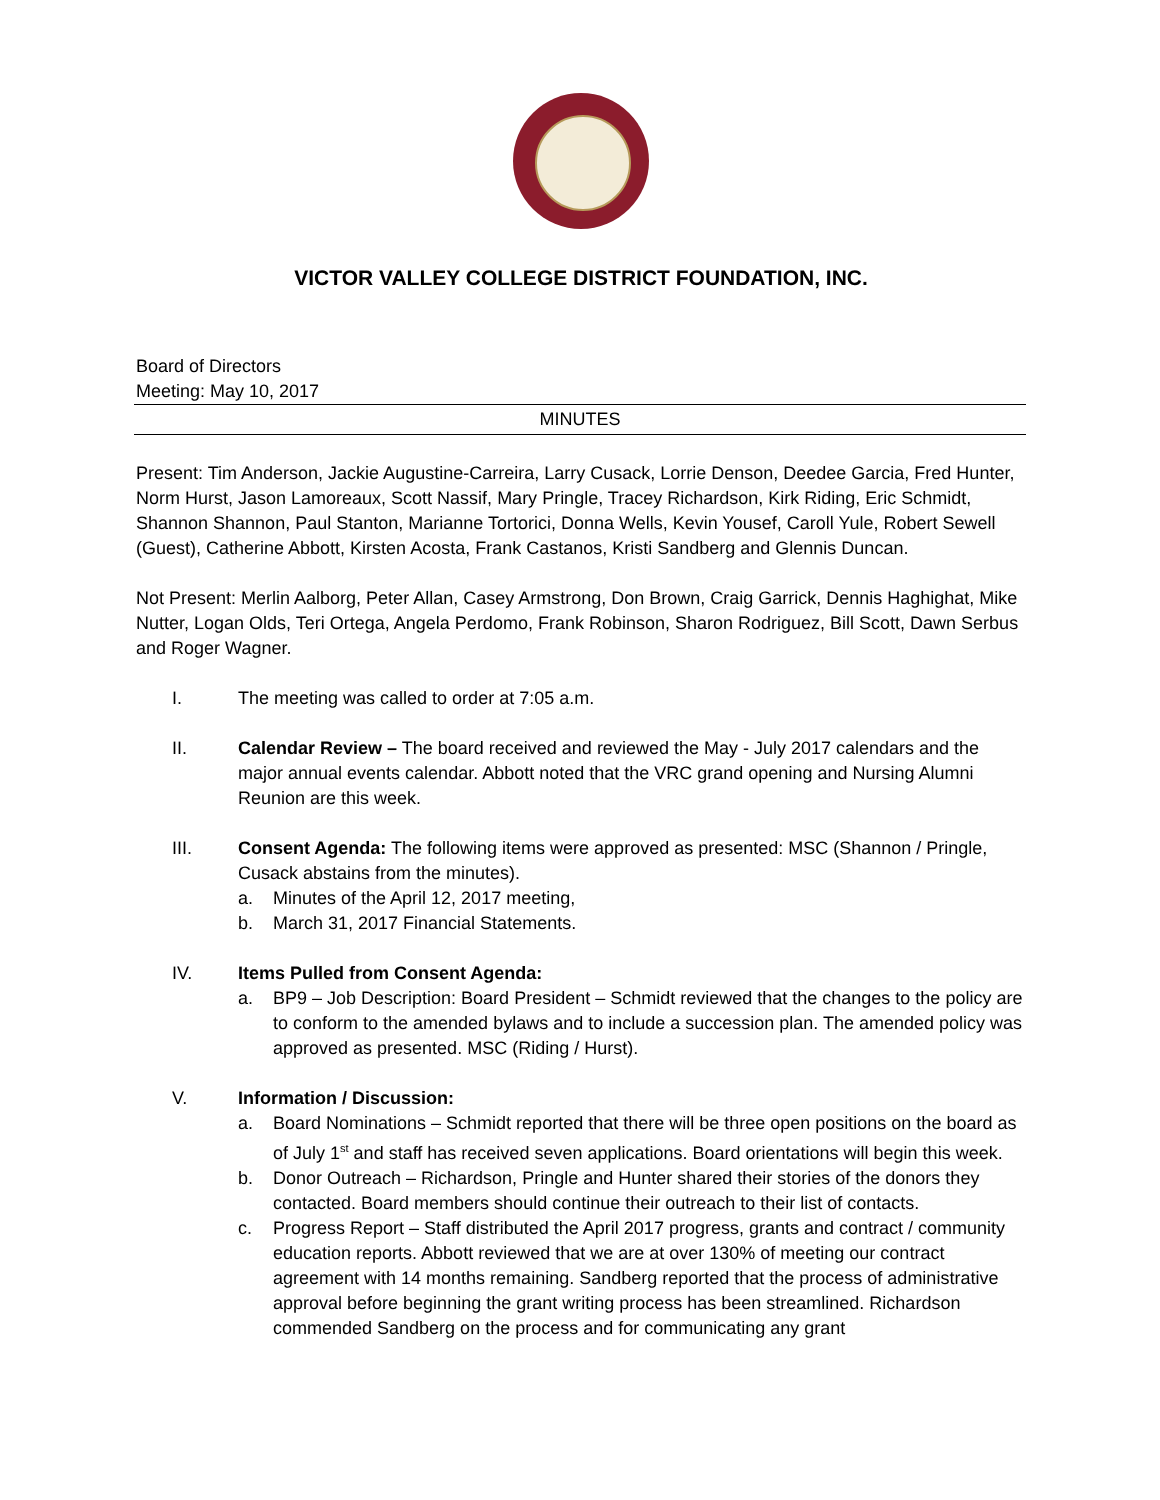VICTOR VALLEY COLLEGE DISTRICT FOUNDATION, INC.
Board of Directors
Meeting: May 10, 2017
MINUTES
Present: Tim Anderson, Jackie Augustine-Carreira, Larry Cusack, Lorrie Denson, Deedee Garcia, Fred Hunter, Norm Hurst, Jason Lamoreaux, Scott Nassif, Mary Pringle, Tracey Richardson, Kirk Riding, Eric Schmidt, Shannon Shannon, Paul Stanton, Marianne Tortorici, Donna Wells, Kevin Yousef, Caroll Yule, Robert Sewell (Guest), Catherine Abbott, Kirsten Acosta, Frank Castanos, Kristi Sandberg and Glennis Duncan.
Not Present: Merlin Aalborg, Peter Allan, Casey Armstrong, Don Brown, Craig Garrick, Dennis Haghighat, Mike Nutter, Logan Olds, Teri Ortega, Angela Perdomo, Frank Robinson, Sharon Rodriguez, Bill Scott, Dawn Serbus and Roger Wagner.
I. The meeting was called to order at 7:05 a.m.
II. Calendar Review – The board received and reviewed the May - July 2017 calendars and the major annual events calendar. Abbott noted that the VRC grand opening and Nursing Alumni Reunion are this week.
III. Consent Agenda: The following items were approved as presented: MSC (Shannon / Pringle, Cusack abstains from the minutes).
a. Minutes of the April 12, 2017 meeting,
b. March 31, 2017 Financial Statements.
IV. Items Pulled from Consent Agenda:
a. BP9 – Job Description: Board President – Schmidt reviewed that the changes to the policy are to conform to the amended bylaws and to include a succession plan. The amended policy was approved as presented. MSC (Riding / Hurst).
V. Information / Discussion:
a. Board Nominations – Schmidt reported that there will be three open positions on the board as of July 1<sup>st</sup> and staff has received seven applications. Board orientations will begin this week.
b. Donor Outreach – Richardson, Pringle and Hunter shared their stories of the donors they contacted. Board members should continue their outreach to their list of contacts.
c. Progress Report – Staff distributed the April 2017 progress, grants and contract / community education reports. Abbott reviewed that we are at over 130% of meeting our contract agreement with 14 months remaining. Sandberg reported that the process of administrative approval before beginning the grant writing process has been streamlined. Richardson commended Sandberg on the process and for communicating any grant